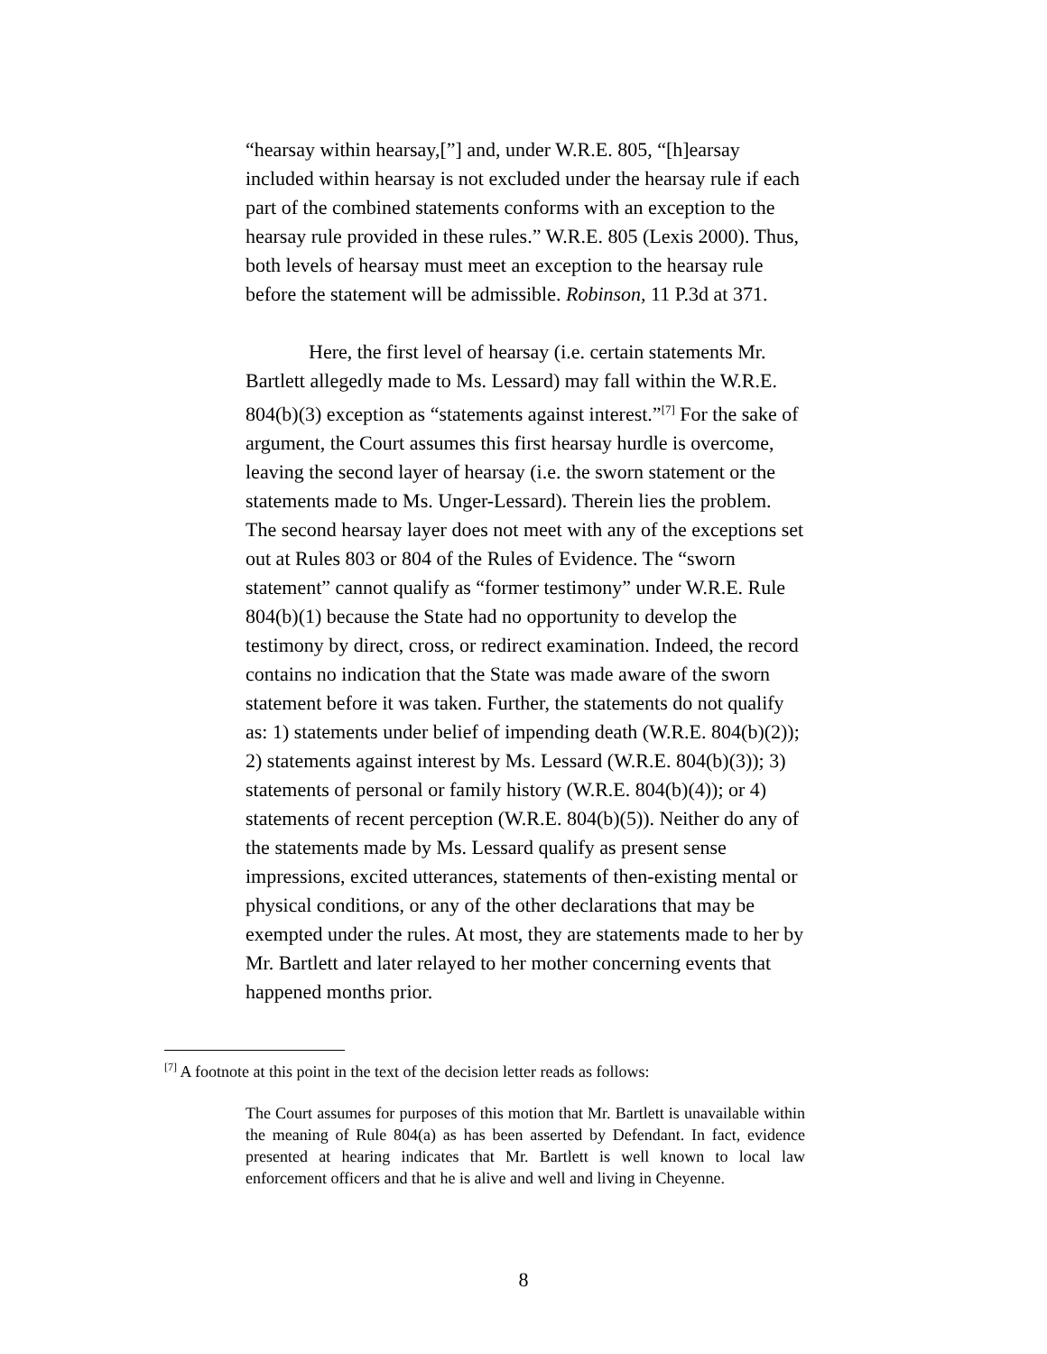“hearsay within hearsay,[”] and, under W.R.E. 805, “[h]earsay included within hearsay is not excluded under the hearsay rule if each part of the combined statements conforms with an exception to the hearsay rule provided in these rules.” W.R.E. 805 (Lexis 2000). Thus, both levels of hearsay must meet an exception to the hearsay rule before the statement will be admissible. Robinson, 11 P.3d at 371.
Here, the first level of hearsay (i.e. certain statements Mr. Bartlett allegedly made to Ms. Lessard) may fall within the W.R.E. 804(b)(3) exception as “statements against interest.”<sup>[7]</sup> For the sake of argument, the Court assumes this first hearsay hurdle is overcome, leaving the second layer of hearsay (i.e. the sworn statement or the statements made to Ms. Unger-Lessard). Therein lies the problem. The second hearsay layer does not meet with any of the exceptions set out at Rules 803 or 804 of the Rules of Evidence. The “sworn statement” cannot qualify as “former testimony” under W.R.E. Rule 804(b)(1) because the State had no opportunity to develop the testimony by direct, cross, or redirect examination. Indeed, the record contains no indication that the State was made aware of the sworn statement before it was taken. Further, the statements do not qualify as: 1) statements under belief of impending death (W.R.E. 804(b)(2)); 2) statements against interest by Ms. Lessard (W.R.E. 804(b)(3)); 3) statements of personal or family history (W.R.E. 804(b)(4)); or 4) statements of recent perception (W.R.E. 804(b)(5)). Neither do any of the statements made by Ms. Lessard qualify as present sense impressions, excited utterances, statements of then-existing mental or physical conditions, or any of the other declarations that may be exempted under the rules. At most, they are statements made to her by Mr. Bartlett and later relayed to her mother concerning events that happened months prior.
<sup>[7]</sup> A footnote at this point in the text of the decision letter reads as follows:
The Court assumes for purposes of this motion that Mr. Bartlett is unavailable within the meaning of Rule 804(a) as has been asserted by Defendant. In fact, evidence presented at hearing indicates that Mr. Bartlett is well known to local law enforcement officers and that he is alive and well and living in Cheyenne.
8